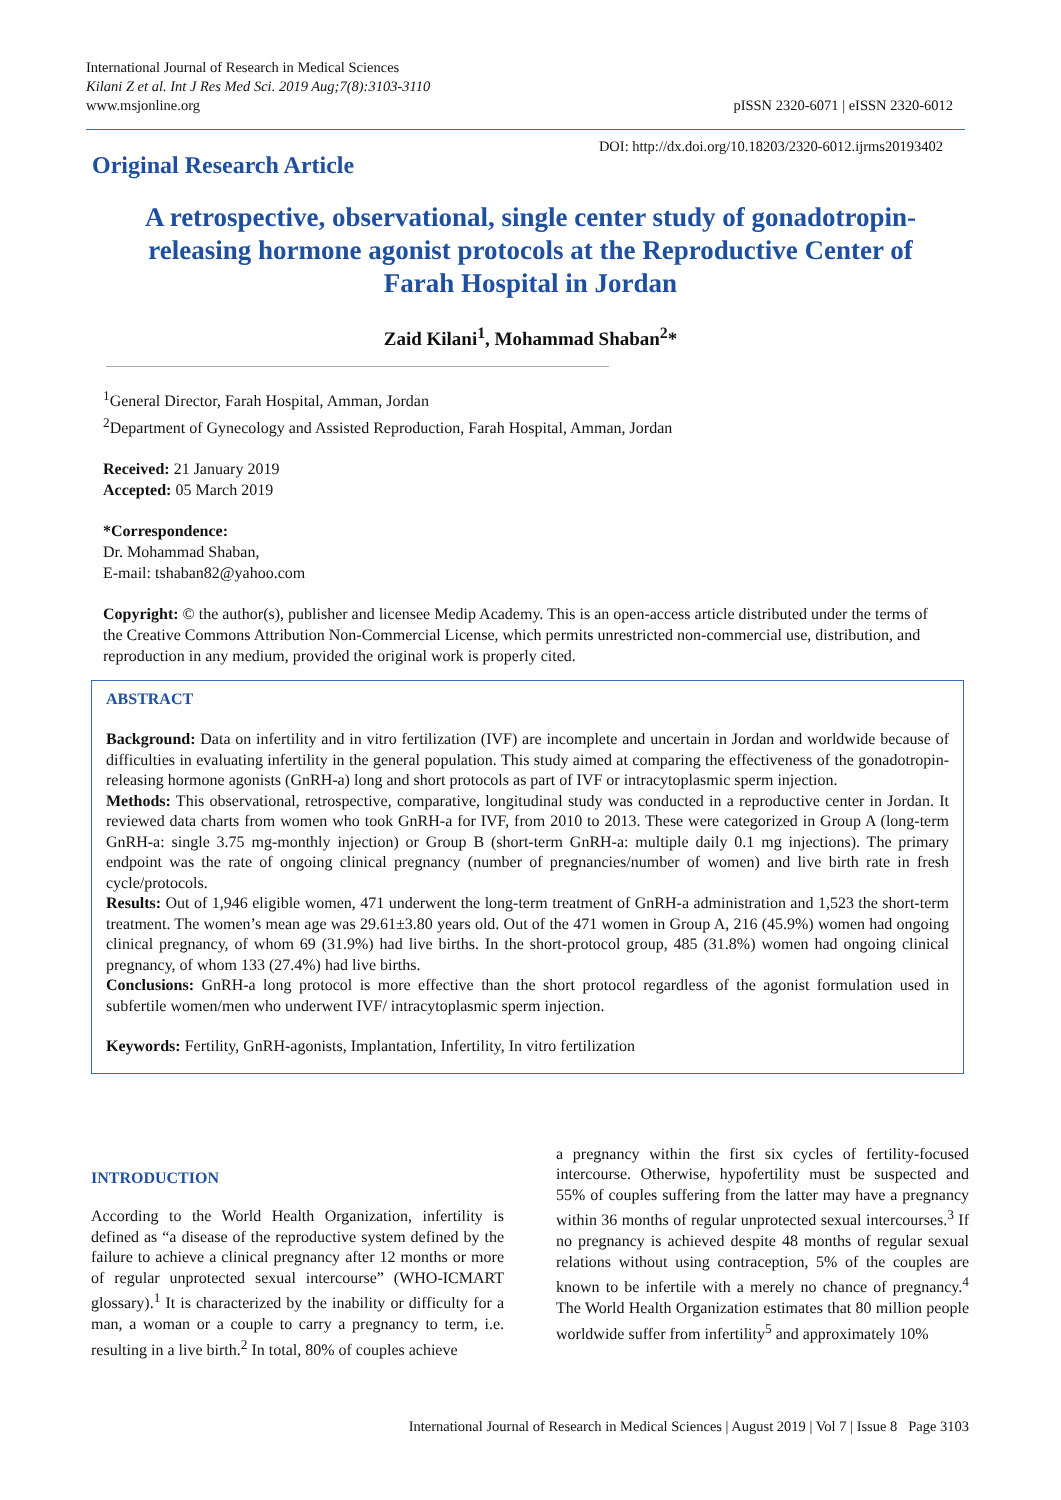International Journal of Research in Medical Sciences
Kilani Z et al. Int J Res Med Sci. 2019 Aug;7(8):3103-3110
www.msjonline.org
pISSN 2320-6071 | eISSN 2320-6012
Original Research Article
DOI: http://dx.doi.org/10.18203/2320-6012.ijrms20193402
A retrospective, observational, single center study of gonadotropin-releasing hormone agonist protocols at the Reproductive Center of Farah Hospital in Jordan
Zaid Kilani<sup>1</sup>, Mohammad Shaban<sup>2</sup>*
<sup>1</sup> General Director, Farah Hospital, Amman, Jordan
<sup>2</sup> Department of Gynecology and Assisted Reproduction, Farah Hospital, Amman, Jordan
Received: 21 January 2019
Accepted: 05 March 2019
*Correspondence:
Dr. Mohammad Shaban,
E-mail: tshaban82@yahoo.com
Copyright: © the author(s), publisher and licensee Medip Academy. This is an open-access article distributed under the terms of the Creative Commons Attribution Non-Commercial License, which permits unrestricted non-commercial use, distribution, and reproduction in any medium, provided the original work is properly cited.
ABSTRACT
Background: Data on infertility and in vitro fertilization (IVF) are incomplete and uncertain in Jordan and worldwide because of difficulties in evaluating infertility in the general population. This study aimed at comparing the effectiveness of the gonadotropin-releasing hormone agonists (GnRH-a) long and short protocols as part of IVF or intracytoplasmic sperm injection.
Methods: This observational, retrospective, comparative, longitudinal study was conducted in a reproductive center in Jordan. It reviewed data charts from women who took GnRH-a for IVF, from 2010 to 2013. These were categorized in Group A (long-term GnRH-a: single 3.75 mg-monthly injection) or Group B (short-term GnRH-a: multiple daily 0.1 mg injections). The primary endpoint was the rate of ongoing clinical pregnancy (number of pregnancies/number of women) and live birth rate in fresh cycle/protocols.
Results: Out of 1,946 eligible women, 471 underwent the long-term treatment of GnRH-a administration and 1,523 the short-term treatment. The women’s mean age was 29.61±3.80 years old. Out of the 471 women in Group A, 216 (45.9%) women had ongoing clinical pregnancy, of whom 69 (31.9%) had live births. In the short-protocol group, 485 (31.8%) women had ongoing clinical pregnancy, of whom 133 (27.4%) had live births.
Conclusions: GnRH-a long protocol is more effective than the short protocol regardless of the agonist formulation used in subfertile women/men who underwent IVF/ intracytoplasmic sperm injection.
Keywords: Fertility, GnRH-agonists, Implantation, Infertility, In vitro fertilization
INTRODUCTION
According to the World Health Organization, infertility is defined as “a disease of the reproductive system defined by the failure to achieve a clinical pregnancy after 12 months or more of regular unprotected sexual intercourse” (WHO-ICMART glossary).<sup>1</sup> It is characterized by the inability or difficulty for a man, a woman or a couple to carry a pregnancy to term, i.e. resulting in a live birth.<sup>2</sup> In total, 80% of couples achieve
a pregnancy within the first six cycles of fertility-focused intercourse. Otherwise, hypofertility must be suspected and 55% of couples suffering from the latter may have a pregnancy within 36 months of regular unprotected sexual intercourses.<sup>3</sup> If no pregnancy is achieved despite 48 months of regular sexual relations without using contraception, 5% of the couples are known to be infertile with a merely no chance of pregnancy.<sup>4</sup> The World Health Organization estimates that 80 million people worldwide suffer from infertility<sup>5</sup> and approximately 10%
International Journal of Research in Medical Sciences | August 2019 | Vol 7 | Issue 8 Page 3103